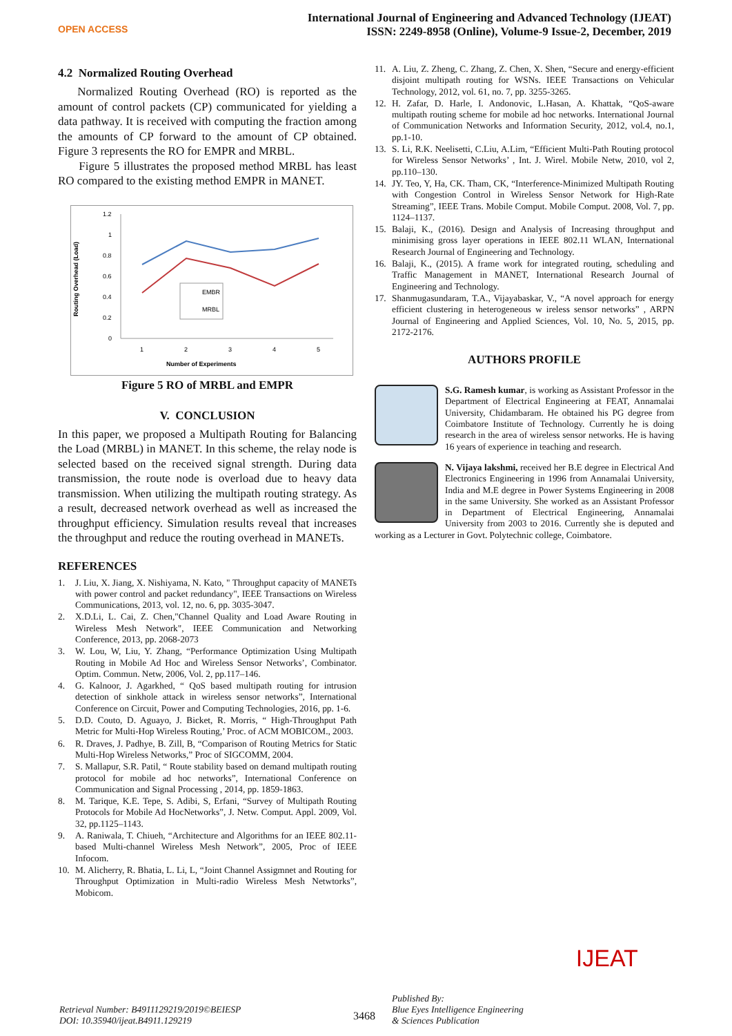OPEN ACCESS
International Journal of Engineering and Advanced Technology (IJEAT)
ISSN: 2249-8958 (Online), Volume-9 Issue-2, December, 2019
4.2 Normalized Routing Overhead
Normalized Routing Overhead (RO) is reported as the amount of control packets (CP) communicated for yielding a data pathway. It is received with computing the fraction among the amounts of CP forward to the amount of CP obtained. Figure 3 represents the RO for EMPR and MRBL.
Figure 5 illustrates the proposed method MRBL has least RO compared to the existing method EMPR in MANET.
Routing Overhead (Load)
1.2
1
0.8
0.6
0.4
0.2
0
1
2
3
4
5
EMBR
MRBL
Number of Experiments
Figure 5 RO of MRBL and EMPR
V. CONCLUSION
In this paper, we proposed a Multipath Routing for Balancing the Load (MRBL) in MANET. In this scheme, the relay node is selected based on the received signal strength. During data transmission, the route node is overload due to heavy data transmission. When utilizing the multipath routing strategy. As a result, decreased network overhead as well as increased the throughput efficiency. Simulation results reveal that increases the throughput and reduce the routing overhead in MANETs.
REFERENCES
1. J. Liu, X. Jiang, X. Nishiyama, N. Kato, " Throughput capacity of MANETs with power control and packet redundancy", IEEE Transactions on Wireless Communications, 2013, vol. 12, no. 6, pp. 3035-3047.
2. X.D.Li, L. Cai, Z. Chen,"Channel Quality and Load Aware Routing in Wireless Mesh Network", IEEE Communication and Networking Conference, 2013, pp. 2068-2073
3. W. Lou, W, Liu, Y. Zhang, “Performance Optimization Using Multipath Routing in Mobile Ad Hoc and Wireless Sensor Networks’, Combinator. Optim. Commun. Netw, 2006, Vol. 2, pp.117–146.
4. G. Kalnoor, J. Agarkhed, “ QoS based multipath routing for intrusion detection of sinkhole attack in wireless sensor networks”, International Conference on Circuit, Power and Computing Technologies, 2016, pp. 1-6.
5. D.D. Couto, D. Aguayo, J. Bicket, R. Morris, “ High-Throughput Path Metric for Multi-Hop Wireless Routing,’ Proc. of ACM MOBICOM., 2003.
6. R. Draves, J. Padhye, B. Zill, B, “Comparison of Routing Metrics for Static Multi-Hop Wireless Networks,” Proc of SIGCOMM, 2004.
7. S. Mallapur, S.R. Patil, “ Route stability based on demand multipath routing protocol for mobile ad hoc networks”, International Conference on Communication and Signal Processing , 2014, pp. 1859-1863.
8. M. Tarique, K.E. Tepe, S. Adibi, S, Erfani, “Survey of Multipath Routing Protocols for Mobile Ad HocNetworks”, J. Netw. Comput. Appl. 2009, Vol. 32, pp.1125–1143.
9. A. Raniwala, T. Chiueh, “Architecture and Algorithms for an IEEE 802.11-based Multi-channel Wireless Mesh Network”, 2005, Proc of IEEE Infocom.
10. M. Alicherry, R. Bhatia, L. Li, L, “Joint Channel Assigmnet and Routing for Throughput Optimization in Multi-radio Wireless Mesh Netwtorks”, Mobicom.
11. A. Liu, Z. Zheng, C. Zhang, Z. Chen, X. Shen, “Secure and energy-efficient disjoint multipath routing for WSNs. IEEE Transactions on Vehicular Technology, 2012, vol. 61, no. 7, pp. 3255-3265.
12. H. Zafar, D. Harle, I. Andonovic, L.Hasan, A. Khattak, “QoS-aware multipath routing scheme for mobile ad hoc networks. International Journal of Communication Networks and Information Security, 2012, vol.4, no.1, pp.1-10.
13. S. Li, R.K. Neelisetti, C.Liu, A.Lim, “Efficient Multi-Path Routing protocol for Wireless Sensor Networks’ , Int. J. Wirel. Mobile Netw, 2010, vol 2, pp.110–130.
14. JY. Teo, Y, Ha, CK. Tham, CK, “Interference-Minimized Multipath Routing with Congestion Control in Wireless Sensor Network for High-Rate Streaming”, IEEE Trans. Mobile Comput. Mobile Comput. 2008, Vol. 7, pp. 1124–1137.
15. Balaji, K., (2016). Design and Analysis of Increasing throughput and minimising gross layer operations in IEEE 802.11 WLAN, International Research Journal of Engineering and Technology.
16. Balaji, K., (2015). A frame work for integrated routing, scheduling and Traffic Management in MANET, International Research Journal of Engineering and Technology.
17. Shanmugasundaram, T.A., Vijayabaskar, V., “A novel approach for energy efficient clustering in heterogeneous w ireless sensor networks” , ARPN Journal of Engineering and Applied Sciences, Vol. 10, No. 5, 2015, pp. 2172-2176.
AUTHORS PROFILE
S.G. Ramesh kumar, is working as Assistant Professor in the Department of Electrical Engineering at FEAT, Annamalai University, Chidambaram. He obtained his PG degree from Coimbatore Institute of Technology. Currently he is doing research in the area of wireless sensor networks. He is having 16 years of experience in teaching and research.
N. Vijaya lakshmi, received her B.E degree in Electrical And Electronics Engineering in 1996 from Annamalai University, India and M.E degree in Power Systems Engineering in 2008 in the same University. She worked as an Assistant Professor in Department of Electrical Engineering, Annamalai University from 2003 to 2016. Currently she is deputed and working as a Lecturer in Govt. Polytechnic college, Coimbatore.
Retrieval Number: B4911129219/2019©BEIESP
DOI: 10.35940/ijeat.B4911.129219
3468
Published By:
Blue Eyes Intelligence Engineering
& Sciences Publication
IJEAT